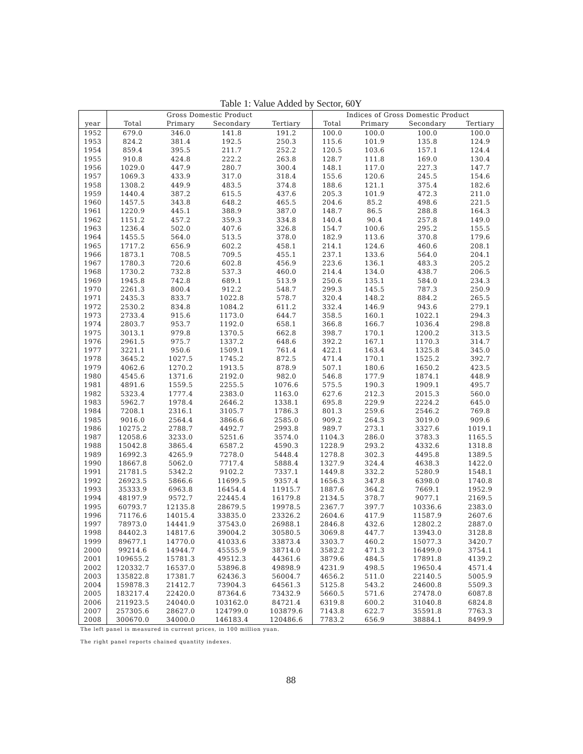Table 1: Value Added by Sector, 60Y
| | Gross Domestic Product | | | | Indices of Gross Domestic Product | | | |
| --- | --- | --- | --- | --- | --- | --- | --- | --- |
| year | Total | Primary | Secondary | Tertiary | Total | Primary | Secondary | Tertiary |
| 1952 | 679.0 | 346.0 | 141.8 | 191.2 | 100.0 | 100.0 | 100.0 | 100.0 |
| 1953 | 824.2 | 381.4 | 192.5 | 250.3 | 115.6 | 101.9 | 135.8 | 124.9 |
| 1954 | 859.4 | 395.5 | 211.7 | 252.2 | 120.5 | 103.6 | 157.1 | 124.4 |
| 1955 | 910.8 | 424.8 | 222.2 | 263.8 | 128.7 | 111.8 | 169.0 | 130.4 |
| 1956 | 1029.0 | 447.9 | 280.7 | 300.4 | 148.1 | 117.0 | 227.3 | 147.7 |
| 1957 | 1069.3 | 433.9 | 317.0 | 318.4 | 155.6 | 120.6 | 245.5 | 154.6 |
| 1958 | 1308.2 | 449.9 | 483.5 | 374.8 | 188.6 | 121.1 | 375.4 | 182.6 |
| 1959 | 1440.4 | 387.2 | 615.5 | 437.6 | 205.3 | 101.9 | 472.3 | 211.0 |
| 1960 | 1457.5 | 343.8 | 648.2 | 465.5 | 204.6 | 85.2 | 498.6 | 221.5 |
| 1961 | 1220.9 | 445.1 | 388.9 | 387.0 | 148.7 | 86.5 | 288.8 | 164.3 |
| 1962 | 1151.2 | 457.2 | 359.3 | 334.8 | 140.4 | 90.4 | 257.8 | 149.0 |
| 1963 | 1236.4 | 502.0 | 407.6 | 326.8 | 154.7 | 100.6 | 295.2 | 155.5 |
| 1964 | 1455.5 | 564.0 | 513.5 | 378.0 | 182.9 | 113.6 | 370.8 | 179.6 |
| 1965 | 1717.2 | 656.9 | 602.2 | 458.1 | 214.1 | 124.6 | 460.6 | 208.1 |
| 1966 | 1873.1 | 708.5 | 709.5 | 455.1 | 237.1 | 133.6 | 564.0 | 204.1 |
| 1967 | 1780.3 | 720.6 | 602.8 | 456.9 | 223.6 | 136.1 | 483.3 | 205.2 |
| 1968 | 1730.2 | 732.8 | 537.3 | 460.0 | 214.4 | 134.0 | 438.7 | 206.5 |
| 1969 | 1945.8 | 742.8 | 689.1 | 513.9 | 250.6 | 135.1 | 584.0 | 234.3 |
| 1970 | 2261.3 | 800.4 | 912.2 | 548.7 | 299.3 | 145.5 | 787.3 | 250.9 |
| 1971 | 2435.3 | 833.7 | 1022.8 | 578.7 | 320.4 | 148.2 | 884.2 | 265.5 |
| 1972 | 2530.2 | 834.8 | 1084.2 | 611.2 | 332.4 | 146.9 | 943.6 | 279.1 |
| 1973 | 2733.4 | 915.6 | 1173.0 | 644.7 | 358.5 | 160.1 | 1022.1 | 294.3 |
| 1974 | 2803.7 | 953.7 | 1192.0 | 658.1 | 366.8 | 166.7 | 1036.4 | 298.8 |
| 1975 | 3013.1 | 979.8 | 1370.5 | 662.8 | 398.7 | 170.1 | 1200.2 | 313.5 |
| 1976 | 2961.5 | 975.7 | 1337.2 | 648.6 | 392.2 | 167.1 | 1170.3 | 314.7 |
| 1977 | 3221.1 | 950.6 | 1509.1 | 761.4 | 422.1 | 163.4 | 1325.8 | 345.0 |
| 1978 | 3645.2 | 1027.5 | 1745.2 | 872.5 | 471.4 | 170.1 | 1525.2 | 392.7 |
| 1979 | 4062.6 | 1270.2 | 1913.5 | 878.9 | 507.1 | 180.6 | 1650.2 | 423.5 |
| 1980 | 4545.6 | 1371.6 | 2192.0 | 982.0 | 546.8 | 177.9 | 1874.1 | 448.9 |
| 1981 | 4891.6 | 1559.5 | 2255.5 | 1076.6 | 575.5 | 190.3 | 1909.1 | 495.7 |
| 1982 | 5323.4 | 1777.4 | 2383.0 | 1163.0 | 627.6 | 212.3 | 2015.3 | 560.0 |
| 1983 | 5962.7 | 1978.4 | 2646.2 | 1338.1 | 695.8 | 229.9 | 2224.2 | 645.0 |
| 1984 | 7208.1 | 2316.1 | 3105.7 | 1786.3 | 801.3 | 259.6 | 2546.2 | 769.8 |
| 1985 | 9016.0 | 2564.4 | 3866.6 | 2585.0 | 909.2 | 264.3 | 3019.0 | 909.6 |
| 1986 | 10275.2 | 2788.7 | 4492.7 | 2993.8 | 989.7 | 273.1 | 3327.6 | 1019.1 |
| 1987 | 12058.6 | 3233.0 | 5251.6 | 3574.0 | 1104.3 | 286.0 | 3783.3 | 1165.5 |
| 1988 | 15042.8 | 3865.4 | 6587.2 | 4590.3 | 1228.9 | 293.2 | 4332.6 | 1318.8 |
| 1989 | 16992.3 | 4265.9 | 7278.0 | 5448.4 | 1278.8 | 302.3 | 4495.8 | 1389.5 |
| 1990 | 18667.8 | 5062.0 | 7717.4 | 5888.4 | 1327.9 | 324.4 | 4638.3 | 1422.0 |
| 1991 | 21781.5 | 5342.2 | 9102.2 | 7337.1 | 1449.8 | 332.2 | 5280.9 | 1548.1 |
| 1992 | 26923.5 | 5866.6 | 11699.5 | 9357.4 | 1656.3 | 347.8 | 6398.0 | 1740.8 |
| 1993 | 35333.9 | 6963.8 | 16454.4 | 11915.7 | 1887.6 | 364.2 | 7669.1 | 1952.9 |
| 1994 | 48197.9 | 9572.7 | 22445.4 | 16179.8 | 2134.5 | 378.7 | 9077.1 | 2169.5 |
| 1995 | 60793.7 | 12135.8 | 28679.5 | 19978.5 | 2367.7 | 397.7 | 10336.6 | 2383.0 |
| 1996 | 71176.6 | 14015.4 | 33835.0 | 23326.2 | 2604.6 | 417.9 | 11587.9 | 2607.6 |
| 1997 | 78973.0 | 14441.9 | 37543.0 | 26988.1 | 2846.8 | 432.6 | 12802.2 | 2887.0 |
| 1998 | 84402.3 | 14817.6 | 39004.2 | 30580.5 | 3069.8 | 447.7 | 13943.0 | 3128.8 |
| 1999 | 89677.1 | 14770.0 | 41033.6 | 33873.4 | 3303.7 | 460.2 | 15077.3 | 3420.7 |
| 2000 | 99214.6 | 14944.7 | 45555.9 | 38714.0 | 3582.2 | 471.3 | 16499.0 | 3754.1 |
| 2001 | 109655.2 | 15781.3 | 49512.3 | 44361.6 | 3879.6 | 484.5 | 17891.8 | 4139.2 |
| 2002 | 120332.7 | 16537.0 | 53896.8 | 49898.9 | 4231.9 | 498.5 | 19650.4 | 4571.4 |
| 2003 | 135822.8 | 17381.7 | 62436.3 | 56004.7 | 4656.2 | 511.0 | 22140.5 | 5005.9 |
| 2004 | 159878.3 | 21412.7 | 73904.3 | 64561.3 | 5125.8 | 543.2 | 24600.8 | 5509.3 |
| 2005 | 183217.4 | 22420.0 | 87364.6 | 73432.9 | 5660.5 | 571.6 | 27478.0 | 6087.8 |
| 2006 | 211923.5 | 24040.0 | 103162.0 | 84721.4 | 6319.8 | 600.2 | 31040.8 | 6824.8 |
| 2007 | 257305.6 | 28627.0 | 124799.0 | 103879.6 | 7143.8 | 622.7 | 35591.8 | 7763.3 |
| 2008 | 300670.0 | 34000.0 | 146183.4 | 120486.6 | 7783.2 | 656.9 | 38884.1 | 8499.9 |
The left panel is measured in current prices, in 100 million yuan.
The right panel reports chained quantity indexes.
88